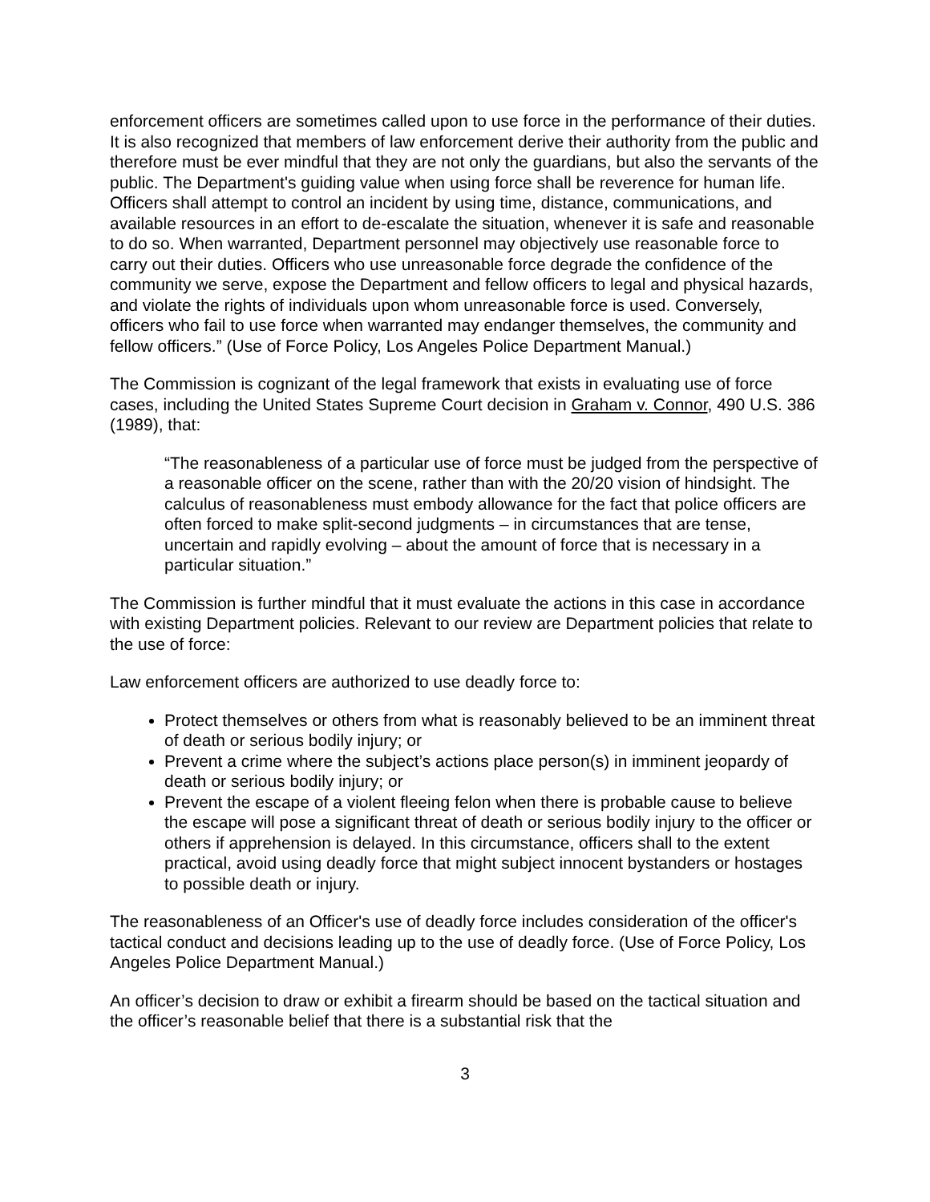enforcement officers are sometimes called upon to use force in the performance of their duties. It is also recognized that members of law enforcement derive their authority from the public and therefore must be ever mindful that they are not only the guardians, but also the servants of the public. The Department's guiding value when using force shall be reverence for human life. Officers shall attempt to control an incident by using time, distance, communications, and available resources in an effort to de-escalate the situation, whenever it is safe and reasonable to do so. When warranted, Department personnel may objectively use reasonable force to carry out their duties. Officers who use unreasonable force degrade the confidence of the community we serve, expose the Department and fellow officers to legal and physical hazards, and violate the rights of individuals upon whom unreasonable force is used. Conversely, officers who fail to use force when warranted may endanger themselves, the community and fellow officers.” (Use of Force Policy, Los Angeles Police Department Manual.)
The Commission is cognizant of the legal framework that exists in evaluating use of force cases, including the United States Supreme Court decision in Graham v. Connor, 490 U.S. 386 (1989), that:
“The reasonableness of a particular use of force must be judged from the perspective of a reasonable officer on the scene, rather than with the 20/20 vision of hindsight. The calculus of reasonableness must embody allowance for the fact that police officers are often forced to make split-second judgments – in circumstances that are tense, uncertain and rapidly evolving – about the amount of force that is necessary in a particular situation.”
The Commission is further mindful that it must evaluate the actions in this case in accordance with existing Department policies. Relevant to our review are Department policies that relate to the use of force:
Law enforcement officers are authorized to use deadly force to:
Protect themselves or others from what is reasonably believed to be an imminent threat of death or serious bodily injury; or
Prevent a crime where the subject’s actions place person(s) in imminent jeopardy of death or serious bodily injury; or
Prevent the escape of a violent fleeing felon when there is probable cause to believe the escape will pose a significant threat of death or serious bodily injury to the officer or others if apprehension is delayed. In this circumstance, officers shall to the extent practical, avoid using deadly force that might subject innocent bystanders or hostages to possible death or injury.
The reasonableness of an Officer's use of deadly force includes consideration of the officer's tactical conduct and decisions leading up to the use of deadly force. (Use of Force Policy, Los Angeles Police Department Manual.)
An officer’s decision to draw or exhibit a firearm should be based on the tactical situation and the officer’s reasonable belief that there is a substantial risk that the
3